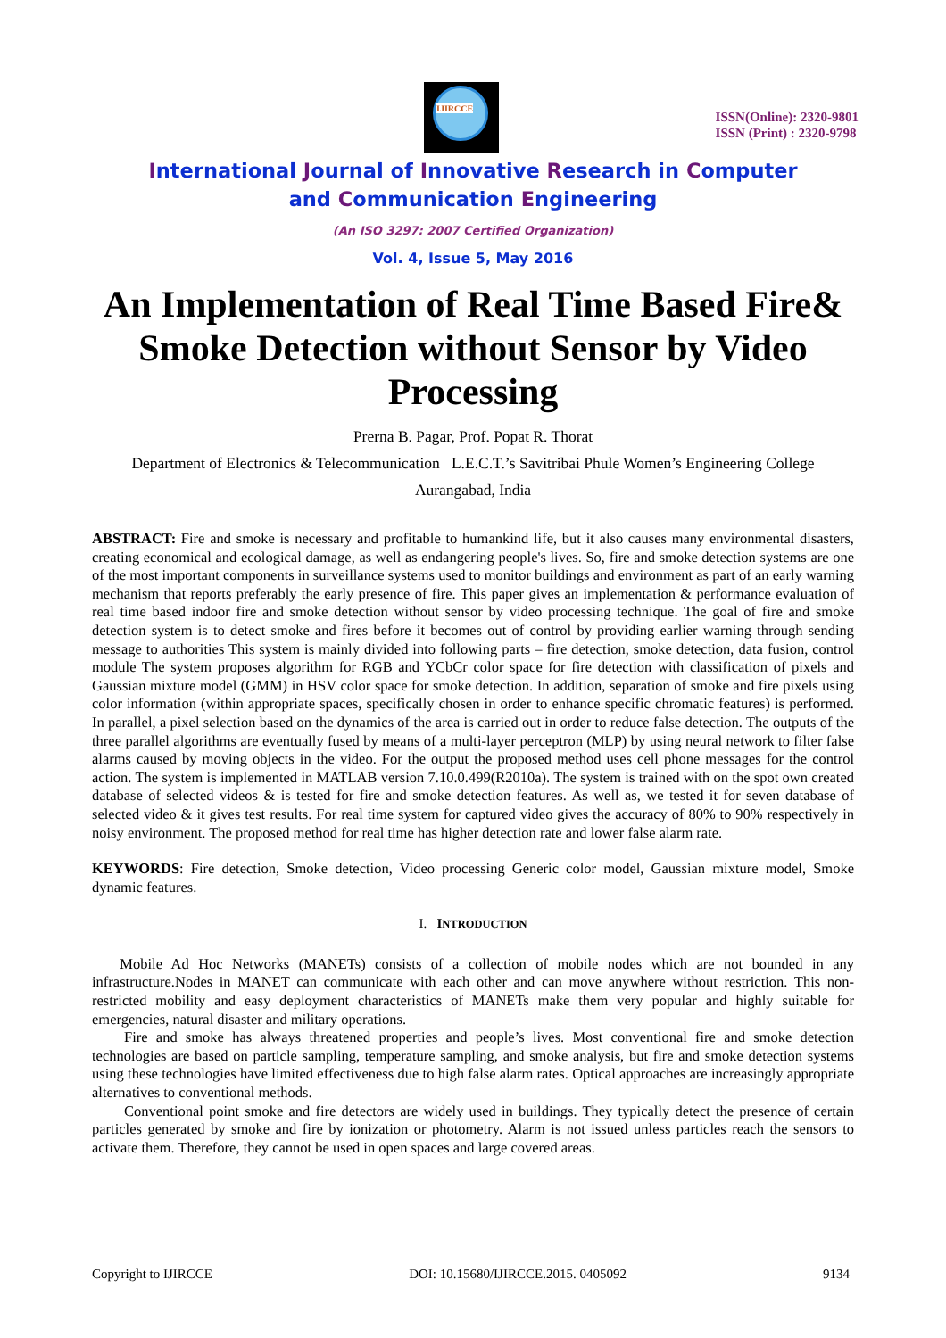IJIRCCE
ISSN(Online): 2320-9801
ISSN (Print) : 2320-9798
International Journal of Innovative Research in Computer
and Communication Engineering
(An ISO 3297: 2007 Certified Organization)
Vol. 4, Issue 5, May 2016
An Implementation of Real Time Based Fire& Smoke Detection without Sensor by Video Processing
Prerna B. Pagar, Prof. Popat R. Thorat
Department of Electronics & Telecommunication L.E.C.T.’s Savitribai Phule Women’s Engineering College
Aurangabad, India
ABSTRACT: Fire and smoke is necessary and profitable to humankind life, but it also causes many environmental disasters, creating economical and ecological damage, as well as endangering people's lives. So, fire and smoke detection systems are one of the most important components in surveillance systems used to monitor buildings and environment as part of an early warning mechanism that reports preferably the early presence of fire. This paper gives an implementation & performance evaluation of real time based indoor fire and smoke detection without sensor by video processing technique. The goal of fire and smoke detection system is to detect smoke and fires before it becomes out of control by providing earlier warning through sending message to authorities This system is mainly divided into following parts – fire detection, smoke detection, data fusion, control module The system proposes algorithm for RGB and YCbCr color space for fire detection with classification of pixels and Gaussian mixture model (GMM) in HSV color space for smoke detection. In addition, separation of smoke and fire pixels using color information (within appropriate spaces, specifically chosen in order to enhance specific chromatic features) is performed. In parallel, a pixel selection based on the dynamics of the area is carried out in order to reduce false detection. The outputs of the three parallel algorithms are eventually fused by means of a multi-layer perceptron (MLP) by using neural network to filter false alarms caused by moving objects in the video. For the output the proposed method uses cell phone messages for the control action. The system is implemented in MATLAB version 7.10.0.499(R2010a). The system is trained with on the spot own created database of selected videos & is tested for fire and smoke detection features. As well as, we tested it for seven database of selected video & it gives test results. For real time system for captured video gives the accuracy of 80% to 90% respectively in noisy environment. The proposed method for real time has higher detection rate and lower false alarm rate.
KEYWORDS: Fire detection, Smoke detection, Video processing Generic color model, Gaussian mixture model, Smoke dynamic features.
I. INTRODUCTION
Mobile Ad Hoc Networks (MANETs) consists of a collection of mobile nodes which are not bounded in any infrastructure.Nodes in MANET can communicate with each other and can move anywhere without restriction. This non-restricted mobility and easy deployment characteristics of MANETs make them very popular and highly suitable for emergencies, natural disaster and military operations.
Fire and smoke has always threatened properties and people’s lives. Most conventional fire and smoke detection technologies are based on particle sampling, temperature sampling, and smoke analysis, but fire and smoke detection systems using these technologies have limited effectiveness due to high false alarm rates. Optical approaches are increasingly appropriate alternatives to conventional methods.
Conventional point smoke and fire detectors are widely used in buildings. They typically detect the presence of certain particles generated by smoke and fire by ionization or photometry. Alarm is not issued unless particles reach the sensors to activate them. Therefore, they cannot be used in open spaces and large covered areas.
Copyright to IJIRCCE DOI: 10.15680/IJIRCCE.2015. 0405092 9134